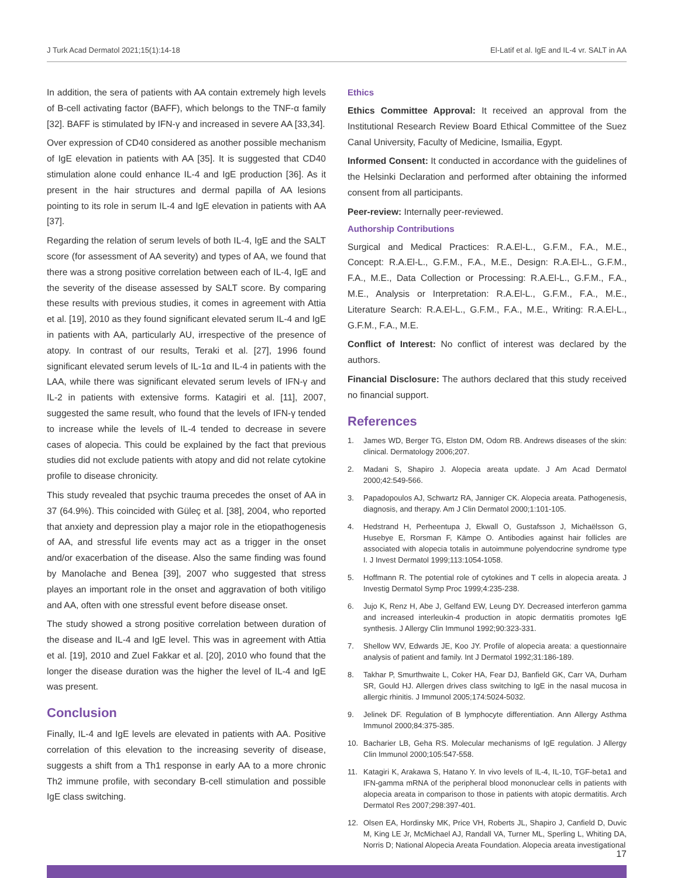J Turk Acad Dermatol 2021;15(1):14-18 El-Latif et al. IgE and IL-4 vr. SALT in AA
In addition, the sera of patients with AA contain extremely high levels of B-cell activating factor (BAFF), which belongs to the TNF-α family [32]. BAFF is stimulated by IFN-γ and increased in severe AA [33,34].
Over expression of CD40 considered as another possible mechanism of IgE elevation in patients with AA [35]. It is suggested that CD40 stimulation alone could enhance IL-4 and IgE production [36]. As it present in the hair structures and dermal papilla of AA lesions pointing to its role in serum IL-4 and IgE elevation in patients with AA [37].
Regarding the relation of serum levels of both IL-4, IgE and the SALT score (for assessment of AA severity) and types of AA, we found that there was a strong positive correlation between each of IL-4, IgE and the severity of the disease assessed by SALT score. By comparing these results with previous studies, it comes in agreement with Attia et al. [19], 2010 as they found significant elevated serum IL-4 and IgE in patients with AA, particularly AU, irrespective of the presence of atopy. In contrast of our results, Teraki et al. [27], 1996 found significant elevated serum levels of IL-1α and IL-4 in patients with the LAA, while there was significant elevated serum levels of IFN-γ and IL-2 in patients with extensive forms. Katagiri et al. [11], 2007, suggested the same result, who found that the levels of IFN-γ tended to increase while the levels of IL-4 tended to decrease in severe cases of alopecia. This could be explained by the fact that previous studies did not exclude patients with atopy and did not relate cytokine profile to disease chronicity.
This study revealed that psychic trauma precedes the onset of AA in 37 (64.9%). This coincided with Güleç et al. [38], 2004, who reported that anxiety and depression play a major role in the etiopathogenesis of AA, and stressful life events may act as a trigger in the onset and/or exacerbation of the disease. Also the same finding was found by Manolache and Benea [39], 2007 who suggested that stress playes an important role in the onset and aggravation of both vitiligo and AA, often with one stressful event before disease onset.
The study showed a strong positive correlation between duration of the disease and IL-4 and IgE level. This was in agreement with Attia et al. [19], 2010 and Zuel Fakkar et al. [20], 2010 who found that the longer the disease duration was the higher the level of IL-4 and IgE was present.
Conclusion
Finally, IL-4 and IgE levels are elevated in patients with AA. Positive correlation of this elevation to the increasing severity of disease, suggests a shift from a Th1 response in early AA to a more chronic Th2 immune profile, with secondary B-cell stimulation and possible IgE class switching.
Ethics
Ethics Committee Approval: It received an approval from the Institutional Research Review Board Ethical Committee of the Suez Canal University, Faculty of Medicine, Ismailia, Egypt.
Informed Consent: It conducted in accordance with the guidelines of the Helsinki Declaration and performed after obtaining the informed consent from all participants.
Peer-review: Internally peer-reviewed.
Authorship Contributions
Surgical and Medical Practices: R.A.El-L., G.F.M., F.A., M.E., Concept: R.A.El-L., G.F.M., F.A., M.E., Design: R.A.El-L., G.F.M., F.A., M.E., Data Collection or Processing: R.A.El-L., G.F.M., F.A., M.E., Analysis or Interpretation: R.A.El-L., G.F.M., F.A., M.E., Literature Search: R.A.El-L., G.F.M., F.A., M.E., Writing: R.A.El-L., G.F.M., F.A., M.E.
Conflict of Interest: No conflict of interest was declared by the authors.
Financial Disclosure: The authors declared that this study received no financial support.
References
1. James WD, Berger TG, Elston DM, Odom RB. Andrews diseases of the skin: clinical. Dermatology 2006;207.
2. Madani S, Shapiro J. Alopecia areata update. J Am Acad Dermatol 2000;42:549-566.
3. Papadopoulos AJ, Schwartz RA, Janniger CK. Alopecia areata. Pathogenesis, diagnosis, and therapy. Am J Clin Dermatol 2000;1:101-105.
4. Hedstrand H, Perheentupa J, Ekwall O, Gustafsson J, Michaëlsson G, Husebye E, Rorsman F, Kämpe O. Antibodies against hair follicles are associated with alopecia totalis in autoimmune polyendocrine syndrome type I. J Invest Dermatol 1999;113:1054-1058.
5. Hoffmann R. The potential role of cytokines and T cells in alopecia areata. J Investig Dermatol Symp Proc 1999;4:235-238.
6. Jujo K, Renz H, Abe J, Gelfand EW, Leung DY. Decreased interferon gamma and increased interleukin-4 production in atopic dermatitis promotes IgE synthesis. J Allergy Clin Immunol 1992;90:323-331.
7. Shellow WV, Edwards JE, Koo JY. Profile of alopecia areata: a questionnaire analysis of patient and family. Int J Dermatol 1992;31:186-189.
8. Takhar P, Smurthwaite L, Coker HA, Fear DJ, Banfield GK, Carr VA, Durham SR, Gould HJ. Allergen drives class switching to IgE in the nasal mucosa in allergic rhinitis. J Immunol 2005;174:5024-5032.
9. Jelinek DF. Regulation of B lymphocyte differentiation. Ann Allergy Asthma Immunol 2000;84:375-385.
10. Bacharier LB, Geha RS. Molecular mechanisms of IgE regulation. J Allergy Clin Immunol 2000;105:547-558.
11. Katagiri K, Arakawa S, Hatano Y. In vivo levels of IL-4, IL-10, TGF-beta1 and IFN-gamma mRNA of the peripheral blood mononuclear cells in patients with alopecia areata in comparison to those in patients with atopic dermatitis. Arch Dermatol Res 2007;298:397-401.
12. Olsen EA, Hordinsky MK, Price VH, Roberts JL, Shapiro J, Canfield D, Duvic M, King LE Jr, McMichael AJ, Randall VA, Turner ML, Sperling L, Whiting DA, Norris D; National Alopecia Areata Foundation. Alopecia areata investigational
17